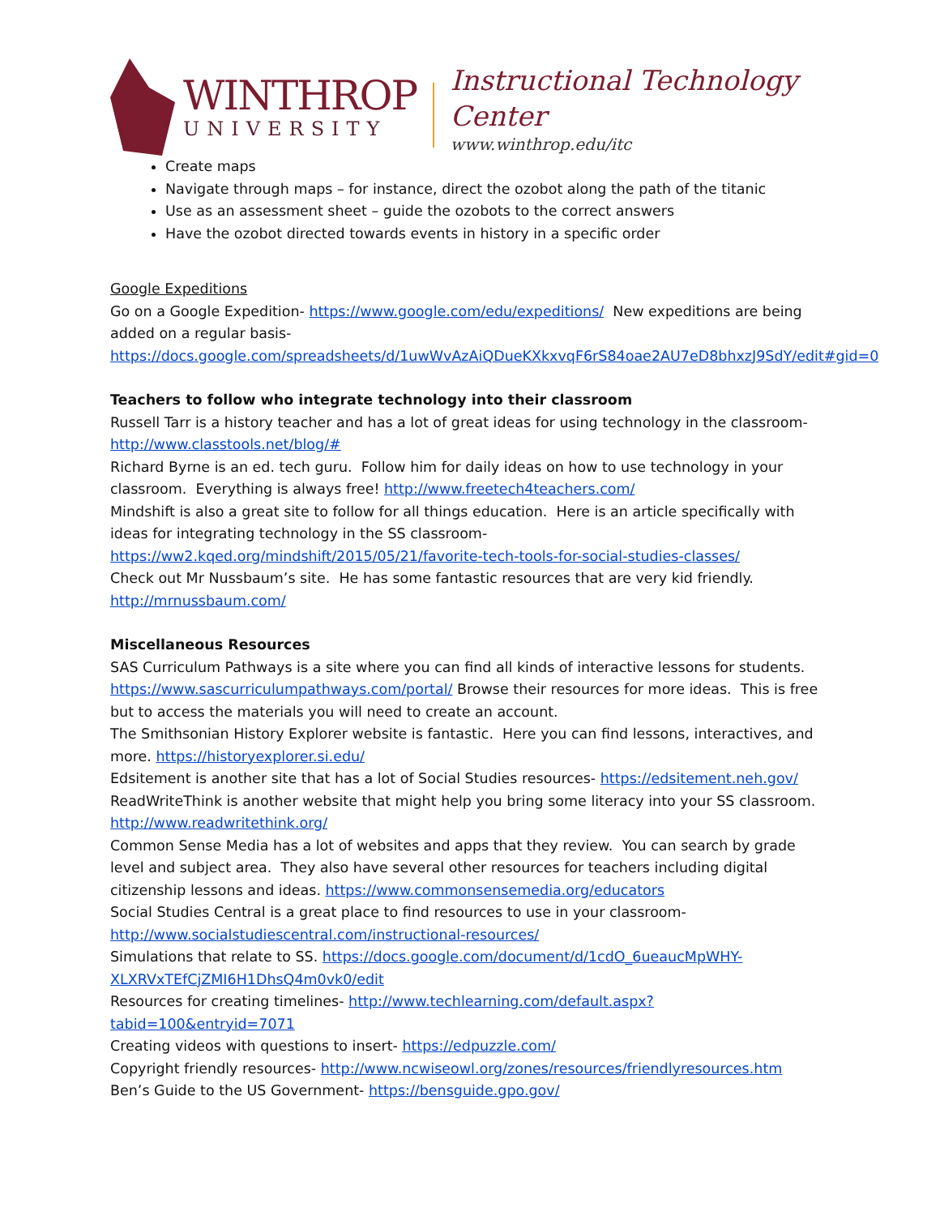WINTHROP
UNIVERSITY
Instructional Technology Center
www.winthrop.edu/itc
Create maps
Navigate through maps – for instance, direct the ozobot along the path of the titanic
Use as an assessment sheet – guide the ozobots to the correct answers
Have the ozobot directed towards events in history in a specific order
Google Expeditions
Go on a Google Expedition- https://www.google.com/edu/expeditions/ New expeditions are being added on a regular basis- https://docs.google.com/spreadsheets/d/1uwWvAzAiQDueKXkxvqF6rS84oae2AU7eD8bhxzJ9SdY/edit#gid=0
Teachers to follow who integrate technology into their classroom
Russell Tarr is a history teacher and has a lot of great ideas for using technology in the classroom- http://www.classtools.net/blog/#
Richard Byrne is an ed. tech guru. Follow him for daily ideas on how to use technology in your classroom. Everything is always free! http://www.freetech4teachers.com/
Mindshift is also a great site to follow for all things education. Here is an article specifically with ideas for integrating technology in the SS classroom- https://ww2.kqed.org/mindshift/2015/05/21/favorite-tech-tools-for-social-studies-classes/
Check out Mr Nussbaum’s site. He has some fantastic resources that are very kid friendly. http://mrnussbaum.com/
Miscellaneous Resources
SAS Curriculum Pathways is a site where you can find all kinds of interactive lessons for students. https://www.sascurriculumpathways.com/portal/ Browse their resources for more ideas. This is free but to access the materials you will need to create an account.
The Smithsonian History Explorer website is fantastic. Here you can find lessons, interactives, and more. https://historyexplorer.si.edu/
Edsitement is another site that has a lot of Social Studies resources- https://edsitement.neh.gov/
ReadWriteThink is another website that might help you bring some literacy into your SS classroom. http://www.readwritethink.org/
Common Sense Media has a lot of websites and apps that they review. You can search by grade level and subject area. They also have several other resources for teachers including digital citizenship lessons and ideas. https://www.commonsensemedia.org/educators
Social Studies Central is a great place to find resources to use in your classroom- http://www.socialstudiescentral.com/instructional-resources/
Simulations that relate to SS. https://docs.google.com/document/d/1cdO_6ueaucMpWHY-XLXRVxTEfCjZMI6H1DhsQ4m0vk0/edit
Resources for creating timelines- http://www.techlearning.com/default.aspx?tabid=100&entryid=7071
Creating videos with questions to insert- https://edpuzzle.com/
Copyright friendly resources- http://www.ncwiseowl.org/zones/resources/friendlyresources.htm
Ben’s Guide to the US Government- https://bensguide.gpo.gov/